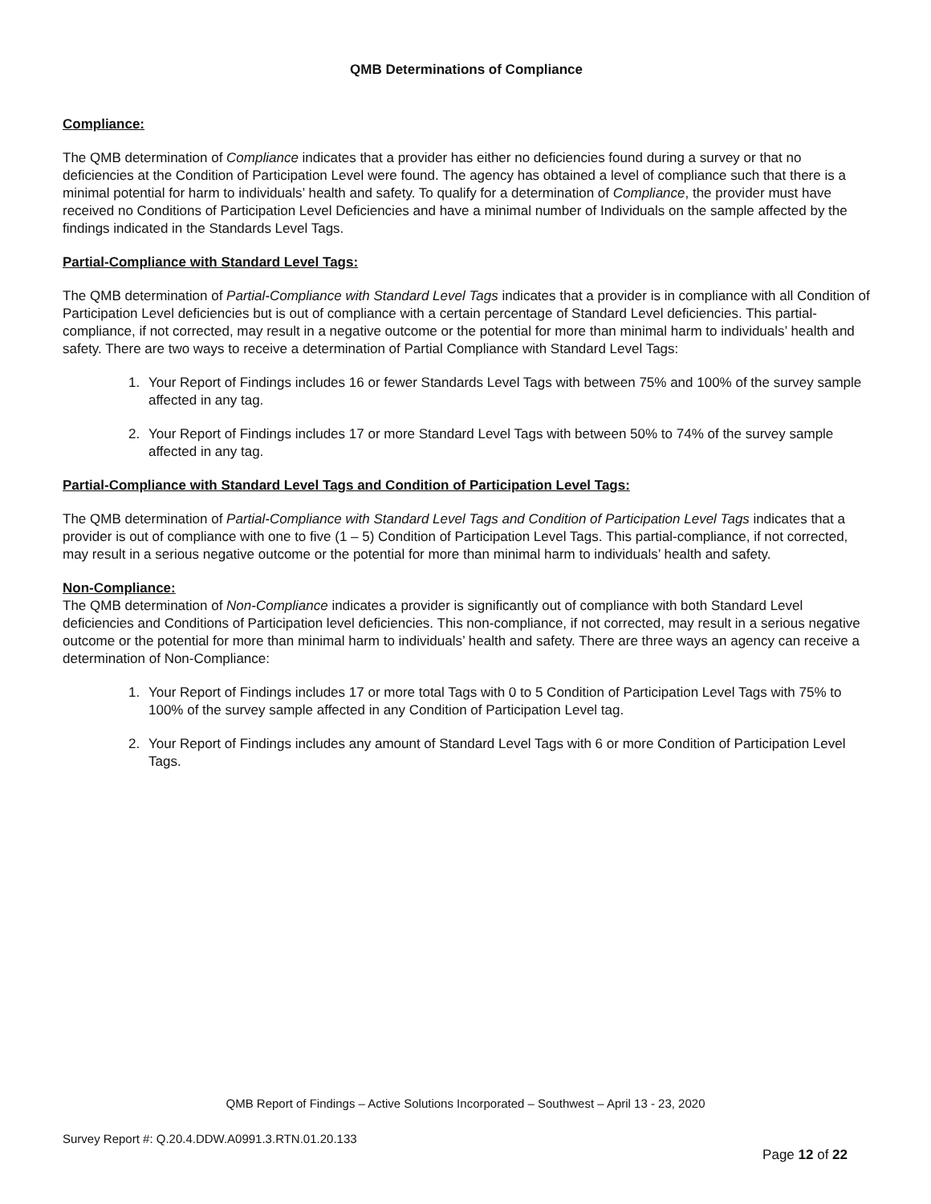QMB Determinations of Compliance
Compliance:
The QMB determination of Compliance indicates that a provider has either no deficiencies found during a survey or that no deficiencies at the Condition of Participation Level were found. The agency has obtained a level of compliance such that there is a minimal potential for harm to individuals’ health and safety. To qualify for a determination of Compliance, the provider must have received no Conditions of Participation Level Deficiencies and have a minimal number of Individuals on the sample affected by the findings indicated in the Standards Level Tags.
Partial-Compliance with Standard Level Tags:
The QMB determination of Partial-Compliance with Standard Level Tags indicates that a provider is in compliance with all Condition of Participation Level deficiencies but is out of compliance with a certain percentage of Standard Level deficiencies. This partial-compliance, if not corrected, may result in a negative outcome or the potential for more than minimal harm to individuals’ health and safety. There are two ways to receive a determination of Partial Compliance with Standard Level Tags:
1. Your Report of Findings includes 16 or fewer Standards Level Tags with between 75% and 100% of the survey sample affected in any tag.
2. Your Report of Findings includes 17 or more Standard Level Tags with between 50% to 74% of the survey sample affected in any tag.
Partial-Compliance with Standard Level Tags and Condition of Participation Level Tags:
The QMB determination of Partial-Compliance with Standard Level Tags and Condition of Participation Level Tags indicates that a provider is out of compliance with one to five (1 – 5) Condition of Participation Level Tags. This partial-compliance, if not corrected, may result in a serious negative outcome or the potential for more than minimal harm to individuals’ health and safety.
Non-Compliance:
The QMB determination of Non-Compliance indicates a provider is significantly out of compliance with both Standard Level deficiencies and Conditions of Participation level deficiencies. This non-compliance, if not corrected, may result in a serious negative outcome or the potential for more than minimal harm to individuals’ health and safety. There are three ways an agency can receive a determination of Non-Compliance:
1. Your Report of Findings includes 17 or more total Tags with 0 to 5 Condition of Participation Level Tags with 75% to 100% of the survey sample affected in any Condition of Participation Level tag.
2. Your Report of Findings includes any amount of Standard Level Tags with 6 or more Condition of Participation Level Tags.
QMB Report of Findings – Active Solutions Incorporated – Southwest – April 13 - 23, 2020
Survey Report #: Q.20.4.DDW.A0991.3.RTN.01.20.133
Page 12 of 22